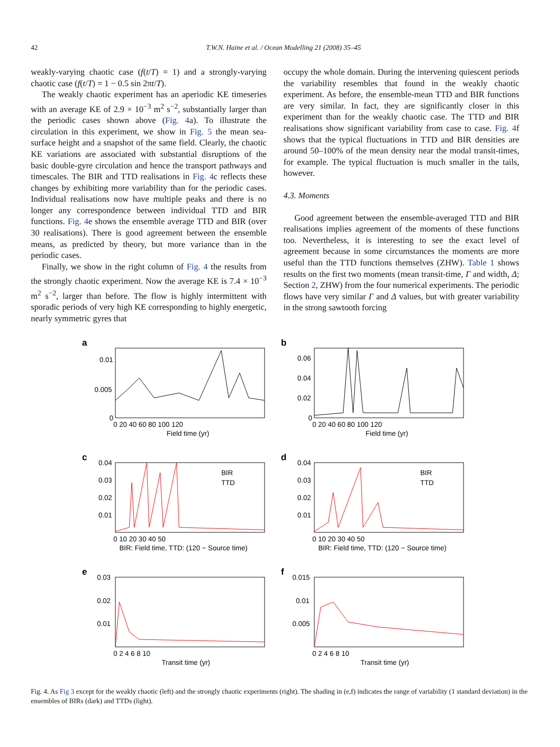42 T.W.N. Haine et al. / Ocean Modelling 21 (2008) 35–45
weakly-varying chaotic case (f(t/T) = 1) and a strongly-varying chaotic case (f(t/T) = 1 − 0.5 sin 2πt/T).
The weakly chaotic experiment has an aperiodic KE timeseries with an average KE of 2.9 × 10<sup>−3</sup> m<sup>2</sup> s<sup>−2</sup>, substantially larger than the periodic cases shown above (Fig. 4a). To illustrate the circulation in this experiment, we show in Fig. 5 the mean sea-surface height and a snapshot of the same field. Clearly, the chaotic KE variations are associated with substantial disruptions of the basic double-gyre circulation and hence the transport pathways and timescales. The BIR and TTD realisations in Fig. 4c reflects these changes by exhibiting more variability than for the periodic cases. Individual realisations now have multiple peaks and there is no longer any correspondence between individual TTD and BIR functions. Fig. 4e shows the ensemble average TTD and BIR (over 30 realisations). There is good agreement between the ensemble means, as predicted by theory, but more variance than in the periodic cases.
Finally, we show in the right column of Fig. 4 the results from the strongly chaotic experiment. Now the average KE is 7.4 × 10<sup>−3</sup> m<sup>2</sup> s<sup>−2</sup>, larger than before. The flow is highly intermittent with sporadic periods of very high KE corresponding to highly energetic, nearly symmetric gyres that
occupy the whole domain. During the intervening quiescent periods the variability resembles that found in the weakly chaotic experiment. As before, the ensemble-mean TTD and BIR functions are very similar. In fact, they are significantly closer in this experiment than for the weakly chaotic case. The TTD and BIR realisations show significant variability from case to case. Fig. 4f shows that the typical fluctuations in TTD and BIR densities are around 50–100% of the mean density near the modal transit-times, for example. The typical fluctuation is much smaller in the tails, however.
4.3. Moments
Good agreement between the ensemble-averaged TTD and BIR realisations implies agreement of the moments of these functions too. Nevertheless, it is interesting to see the exact level of agreement because in some circumstances the moments are more useful than the TTD functions themselves (ZHW). Table 1 shows results on the first two moments (mean transit-time, Γ and width, Δ; Section 2, ZHW) from the four numerical experiments. The periodic flows have very similar Γ and Δ values, but with greater variability in the strong sawtooth forcing
a
0.01
0.005
0
0 20 40 60 80 100 120
Field time (yr)
b
0.06
0.04
0.02
0
0 20 40 60 80 100 120
Field time (yr)
c
BIR
TTD
0.04
0.03
0.02
0.01
0 10 20 30 40 50
BIR: Field time, TTD: (120 − Source time)
d
BIR
TTD
0.04
0.03
0.02
0.01
0 10 20 30 40 50
BIR: Field time, TTD: (120 − Source time)
e
0.03
0.02
0.01
0 2 4 6 8 10
Transit time (yr)
f
0.015
0.01
0.005
0 2 4 6 8 10
Transit time (yr)
Fig. 4. As Fig 3 except for the weakly chaotic (left) and the strongly chaotic experiments (right). The shading in (e,f) indicates the range of variability (1 standard deviation) in the ensembles of BIRs (dark) and TTDs (light).